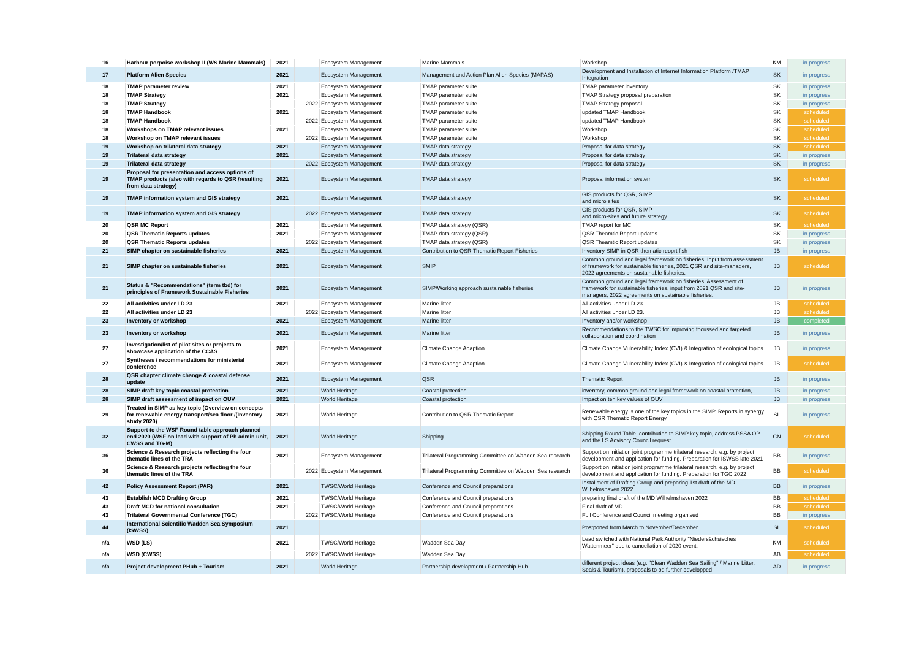| 16 | Harbour porpoise workshop II (WS Marine Mammals) | 2021 | | Ecosystem Management | Marine Mammals | Workshop | KM | in progress |
| 17 | Platform Alien Species | 2021 | | Ecosystem Management | Management and Action Plan Alien Species (MAPAS) | Development and Installation of Internet Information Platform /TMAP Integration | SK | in progress |
| 18 | TMAP parameter review | 2021 | | Ecosystem Management | TMAP parameter suite | TMAP parameter inventory | SK | in progress |
| 18 | TMAP Strategy | 2021 | | Ecosystem Management | TMAP parameter suite | TMAP Strategy proposal preparation | SK | in progress |
| 18 | TMAP Strategy | | 2022 | Ecosystem Management | TMAP parameter suite | TMAP Strategy proposal | SK | in progress |
| 18 | TMAP Handbook | 2021 | | Ecosystem Management | TMAP parameter suite | updated TMAP Handbook | SK | scheduled |
| 18 | TMAP Handbook | | 2022 | Ecosystem Management | TMAP parameter suite | updated TMAP Handbook | SK | scheduled |
| 18 | Workshops on TMAP relevant issues | 2021 | | Ecosystem Management | TMAP parameter suite | Workshop | SK | scheduled |
| 18 | Workshop on TMAP relevant issues | | 2022 | Ecosystem Management | TMAP parameter suite | Workshop | SK | scheduled |
| 19 | Workshop on trilateral data strategy | 2021 | | Ecosystem Management | TMAP data strategy | Proposal for data strategy | SK | scheduled |
| 19 | Trilateral data strategy | 2021 | | Ecosystem Management | TMAP data strategy | Proposal for data strategy | SK | in progress |
| 19 | Trilateral data strategy | | 2022 | Ecosystem Management | TMAP data strategy | Proposal for data strategy | SK | in progress |
| 19 | Proposal for presentation and access options of TMAP products (also with regards to QSR /resulting from data strategy) | 2021 | | Ecosystem Management | TMAP data strategy | Proposal information system | SK | scheduled |
| 19 | TMAP information system and GIS strategy | 2021 | | Ecosystem Management | TMAP data strategy | GIS products for QSR, SIMP and micro sites | SK | scheduled |
| 19 | TMAP information system and GIS strategy | | 2022 | Ecosystem Management | TMAP data strategy | GIS products for QSR, SIMP and micro-sites and future strategy | SK | scheduled |
| 20 | QSR MC Report | 2021 | | Ecosystem Management | TMAP data strategy (QSR) | TMAP report for MC | SK | scheduled |
| 20 | QSR Thematic Reports updates | 2021 | | Ecosystem Management | TMAP data strategy (QSR) | QSR Theamtic Report updates | SK | in progress |
| 20 | QSR Thematic Reports updates | | 2022 | Ecosystem Management | TMAP data strategy (QSR) | QSR Theamtic Report updates | SK | in progress |
| 21 | SIMP chapter on sustainable fisheries | 2021 | | Ecosystem Management | Contribution to QSR Thematic Report Fisheries | Inventory SIMP in QSR thematic reoprt fish | JB | in progress |
| 21 | SIMP chapter on sustainable fisheries | 2021 | | Ecosystem Management | SMIP | Common ground and legal framework on fisheries. Input from assessment of framework for sustainable fisheries, 2021 QSR and site-managers, 2022 agreements on sustainable fisheries. | JB | scheduled |
| 21 | Status & "Recommendations" (term tbd) for principles of Framework Sustainable Fisheries | 2021 | | Ecosystem Management | SIMP/Working approach sustainable fisheries | Common ground and legal framework on fisheries. Assessment of framework for sustainable fisheries, input from 2021 QSR and site-managers, 2022 agreements on sustainable fisheries. | JB | in progress |
| 22 | All activities under LD 23 | 2021 | | Ecosystem Management | Marine litter | All activities under LD 23. | JB | scheduled |
| 22 | All activities under LD 23 | | 2022 | Ecosystem Management | Marine litter | All activities under LD 23. | JB | scheduled |
| 23 | Inventory or workshop | 2021 | | Ecosystem Management | Marine litter | Inventory and/or workshop | JB | completed |
| 23 | Inventory or workshop | 2021 | | Ecosystem Management | Marine litter | Recommendations to the TWSC for improving focussed and targeted collaboration and coordination | JB | in progress |
| 27 | Investigation/list of pilot sites or projects to showcase application of the CCAS | 2021 | | Ecosystem Management | Climate Change Adaption | Climate Change Vulnerability Index (CVI) & Integration of ecological topics | JB | in progress |
| 27 | Syntheses / recommendations for ministerial conference | 2021 | | Ecosystem Management | Climate Change Adaption | Climate Change Vulnerability Index (CVI) & Integration of ecological topics | JB | scheduled |
| 28 | QSR chapter climate change & coastal defense update | 2021 | | Ecosystem Management | QSR | Thematic Report | JB | in progress |
| 28 | SIMP draft key topic coastal protection | 2021 | | World Heritage | Coastal protection | inventory, common ground and legal framework on coastal protection, | JB | in progress |
| 28 | SIMP draft assessment of impact on OUV | 2021 | | World Heritage | Coastal protection | Impact on ten key values of OUV | JB | in progress |
| 29 | Treated in SIMP as key topic (Overview on concepts for renewable energy transport/sea floor /(Inventory study 2020) | 2021 | | World Heritage | Contribution to QSR Thematic Report | Renewable energy is one of the key topics in the SIMP. Reports in synergy with QSR Thematic Report Energy | SL | in progress |
| 32 | Support to the WSF Round table approach planned end 2020 (WSF on lead with support of Ph admin unit, CWSS and TG-M) | 2021 | | World Heritage | Shipping | Shipping Round Table, contribution to SIMP key topic, address PSSA OP and the LS Advisory Council request | CN | scheduled |
| 36 | Science & Research projects reflecting the four thematic lines of the TRA | 2021 | | Ecosystem Management | Trilateral Programming Committee on Wadden Sea research | Support on initiation joint programme trilateral research, e.g. by project development and application for funding. Preparation for ISWSS late 2021 | BB | in progress |
| 36 | Science & Research projects reflecting the four thematic lines of the TRA | | 2022 | Ecosystem Management | Trilateral Programming Committee on Wadden Sea research | Support on initiation joint programme trilateral research, e.g. by project development and application for funding. Preparation for TGC 2022 | BB | scheduled |
| 42 | Policy Assessment Report (PAR) | 2021 | | TWSC/World Heritage | Conference and Council preparations | Installment of Drafting Group and preparing 1st draft of the MD Wilhelmshaven 2022 | BB | in progress |
| 43 | Establish MCD Drafting Group | 2021 | | TWSC/World Heritage | Conference and Council preparations | preparing final draft of the MD Wilhelmshaven 2022 | BB | scheduled |
| 43 | Draft MCD for national consultation | 2021 | | TWSC/World Heritage | Conference and Council preparations | Final draft of MD | BB | scheduled |
| 43 | Trilateral Governmental Conference (TGC) | | 2022 | TWSC/World Heritage | Conference and Council preparations | Full Conference and Council meeting organised | BB | in progress |
| 44 | International Scientific Wadden Sea Symposium (ISWSS) | 2021 | | | | Postponed from March to November/December | SL | scheduled |
| n/a | WSD (LS) | 2021 | | TWSC/World Heritage | Wadden Sea Day | Lead switched with National Park Authority "Niedersächsisches Wattenmeer" due to cancellation of 2020 event. | KM | scheduled |
| n/a | WSD (CWSS) | | 2022 | TWSC/World Heritage | Wadden Sea Day | | AB | scheduled |
| n/a | Project development PHub + Tourism | 2021 | | World Heritage | Partnership development / Partnership Hub | different project ideas (e.g. "Clean Wadden Sea Sailing" / Marine Litter, Seals & Tourism), proposals to be further developped | AD | in progress |